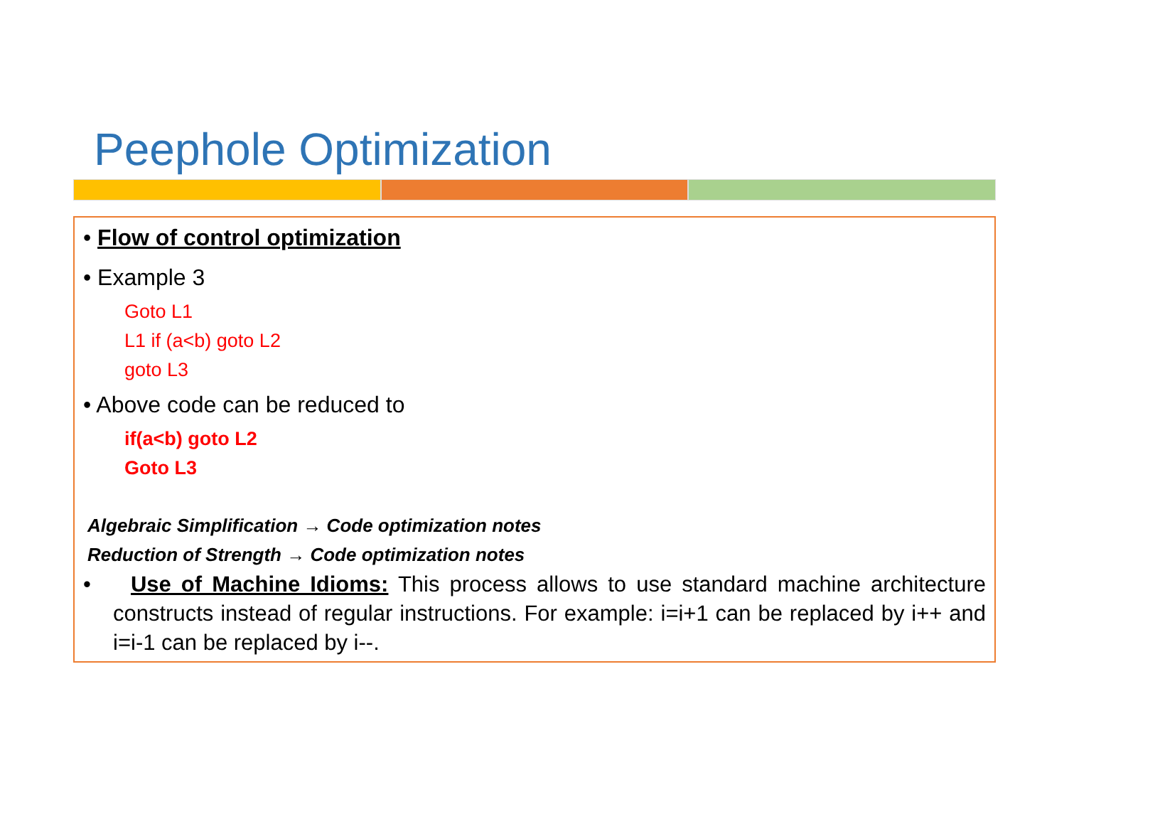Peephole Optimization
• Flow of control optimization
• Example 3
Goto L1
L1 if (a<b) goto L2
goto L3
• Above code can be reduced to
if(a<b) goto L2
Goto L3
Algebraic Simplification → Code optimization notes
Reduction of Strength → Code optimization notes
• Use of Machine Idioms: This process allows to use standard machine architecture constructs instead of regular instructions. For example: i=i+1 can be replaced by i++ and i=i-1 can be replaced by i--.